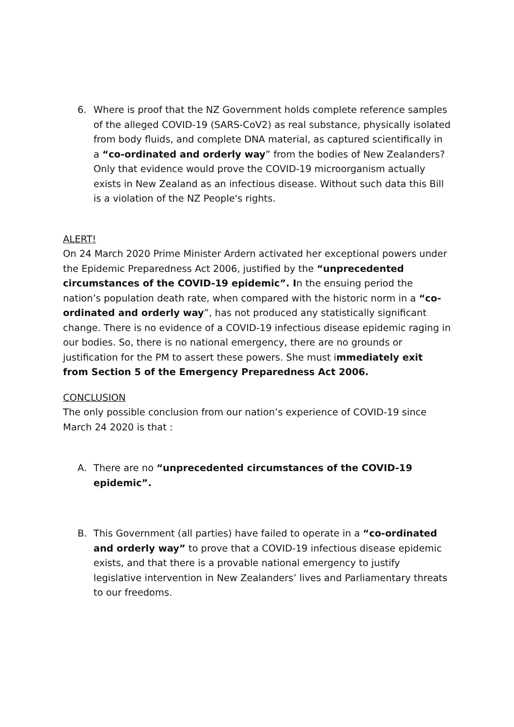6. Where is proof that the NZ Government holds complete reference samples of the alleged COVID-19 (SARS-CoV2) as real substance, physically isolated from body fluids, and complete DNA material, as captured scientifically in a “co-ordinated and orderly way” from the bodies of New Zealanders? Only that evidence would prove the COVID-19 microorganism actually exists in New Zealand as an infectious disease. Without such data this Bill is a violation of the NZ People's rights.
ALERT!
On 24 March 2020 Prime Minister Ardern activated her exceptional powers under the Epidemic Preparedness Act 2006, justified by the “unprecedented circumstances of the COVID-19 epidemic”. In the ensuing period the nation’s population death rate, when compared with the historic norm in a “co-ordinated and orderly way”, has not produced any statistically significant change. There is no evidence of a COVID-19 infectious disease epidemic raging in our bodies. So, there is no national emergency, there are no grounds or justification for the PM to assert these powers. She must immediately exit from Section 5 of the Emergency Preparedness Act 2006.
CONCLUSION
The only possible conclusion from our nation’s experience of COVID-19 since March 24 2020 is that :
A. There are no “unprecedented circumstances of the COVID-19 epidemic”.
B. This Government (all parties) have failed to operate in a “co-ordinated and orderly way” to prove that a COVID-19 infectious disease epidemic exists, and that there is a provable national emergency to justify legislative intervention in New Zealanders’ lives and Parliamentary threats to our freedoms.